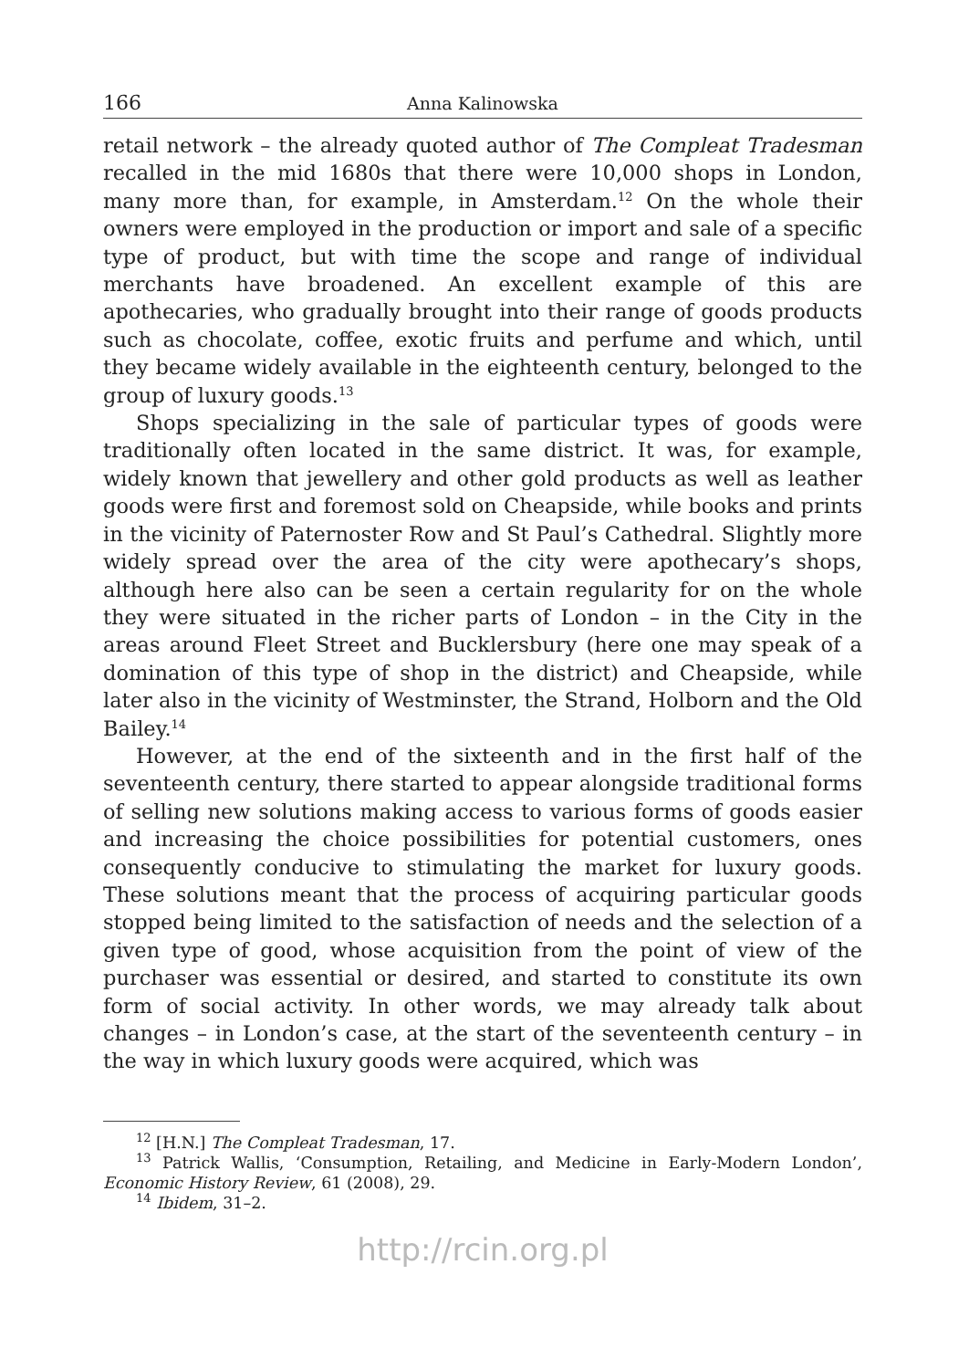166 Anna Kalinowska
retail network – the already quoted author of The Compleat Tradesman recalled in the mid 1680s that there were 10,000 shops in London, many more than, for example, in Amsterdam.<sup>12</sup> On the whole their owners were employed in the production or import and sale of a specific type of product, but with time the scope and range of individual merchants have broadened. An excellent example of this are apothecaries, who gradually brought into their range of goods products such as chocolate, coffee, exotic fruits and perfume and which, until they became widely available in the eighteenth century, belonged to the group of luxury goods.<sup>13</sup>
Shops specializing in the sale of particular types of goods were traditionally often located in the same district. It was, for example, widely known that jewellery and other gold products as well as leather goods were first and foremost sold on Cheapside, while books and prints in the vicinity of Paternoster Row and St Paul’s Cathedral. Slightly more widely spread over the area of the city were apothecary’s shops, although here also can be seen a certain regularity for on the whole they were situated in the richer parts of London – in the City in the areas around Fleet Street and Bucklersbury (here one may speak of a domination of this type of shop in the district) and Cheapside, while later also in the vicinity of Westminster, the Strand, Holborn and the Old Bailey.<sup>14</sup>
However, at the end of the sixteenth and in the first half of the seventeenth century, there started to appear alongside traditional forms of selling new solutions making access to various forms of goods easier and increasing the choice possibilities for potential customers, ones consequently conducive to stimulating the market for luxury goods. These solutions meant that the process of acquiring particular goods stopped being limited to the satisfaction of needs and the selection of a given type of good, whose acquisition from the point of view of the purchaser was essential or desired, and started to constitute its own form of social activity. In other words, we may already talk about changes – in London’s case, at the start of the seventeenth century – in the way in which luxury goods were acquired, which was
<sup>12</sup> [H.N.] The Compleat Tradesman, 17.
<sup>13</sup> Patrick Wallis, ‘Consumption, Retailing, and Medicine in Early-Modern London’, Economic History Review, 61 (2008), 29.
<sup>14</sup> Ibidem, 31–2.
http://rcin.org.pl